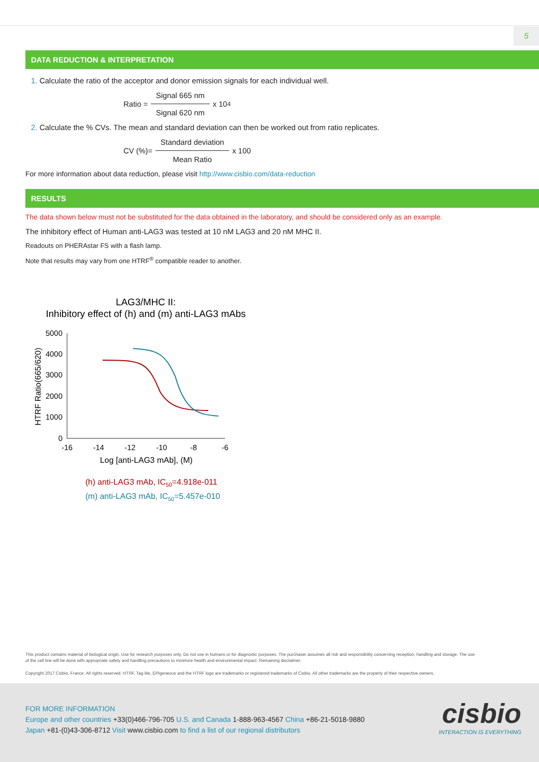5
DATA REDUCTION & INTERPRETATION
1. Calculate the ratio of the acceptor and donor emission signals for each individual well.
Ratio =
Signal 665 nm
Signal 620 nm
x 10<sup>4</sup>
2. Calculate the % CVs. The mean and standard deviation can then be worked out from ratio replicates.
CV (%)=
Standard deviation
Mean Ratio
x 100
For more information about data reduction, please visit http://www.cisbio.com/data-reduction
RESULTS
The data shown below must not be substituted for the data obtained in the laboratory, and should be considered only as an example.
The inhibitory effect of Human anti-LAG3 was tested at 10 nM LAG3 and 20 nM MHC II.
Readouts on PHERAstar FS with a flash lamp.
Note that results may vary from one HTRF<sup>®</sup> compatible reader to another.
LAG3/MHC II:
Inhibitory effect of (h) and (m) anti-LAG3 mAbs
5000
4000
3000
2000
1000
0
-16
-14
-12
-10
-8
-6
Log [anti-LAG3 mAb], (M)
HTRF Ratio(665/620)
(h) anti-LAG3 mAb, IC50=4.918e-011
(m) anti-LAG3 mAb, IC50=5.457e-010
This product contains material of biological origin. Use for research purposes only. Do not use in humans or for diagnostic purposes. The purchaser assumes all risk and responsibility concerning reception, handling and storage. The use of the cell line will be done with appropriate safety and handling precautions to minimize health and environmental impact. Remaining disclaimer.
Copyright 2017 Cisbio, France. All rights reserved. HTRF, Tag-lite, EPIgeneous and the HTRF logo are trademarks or registered trademarks of Cisbio. All other trademarks are the property of their respective owners.
FOR MORE INFORMATION
Europe and other countries +33(0)466-796-705 U.S. and Canada 1-888-963-4567 China +86-21-5018-9880
Japan +81-(0)43-306-8712 Visit www.cisbio.com to find a list of our regional distributors
cisbio
INTERACTION IS EVERYTHING